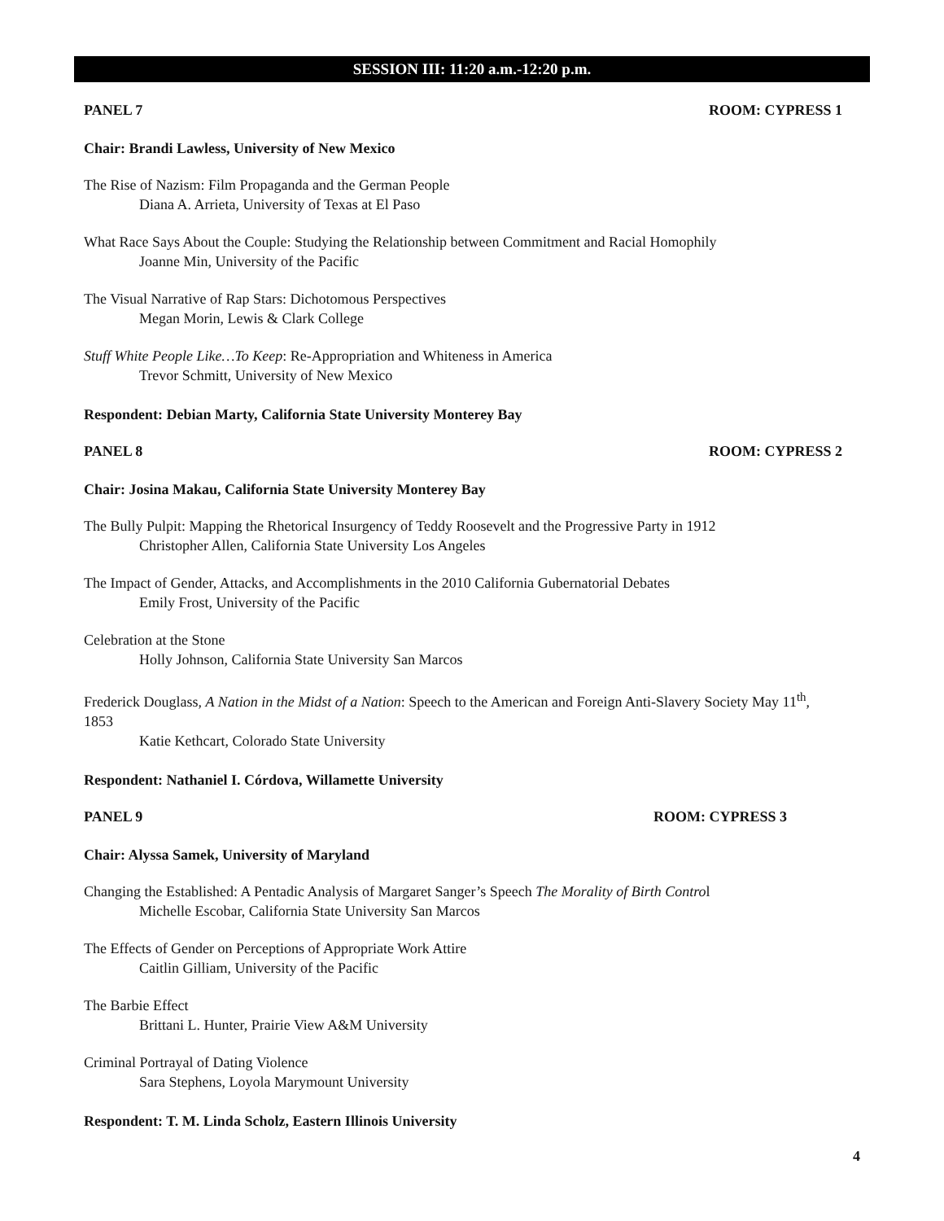SESSION III: 11:20 a.m.-12:20 p.m.
PANEL 7 ROOM: CYPRESS 1
Chair: Brandi Lawless, University of New Mexico
The Rise of Nazism: Film Propaganda and the German People
Diana A. Arrieta, University of Texas at El Paso
What Race Says About the Couple: Studying the Relationship between Commitment and Racial Homophily
Joanne Min, University of the Pacific
The Visual Narrative of Rap Stars: Dichotomous Perspectives
Megan Morin, Lewis & Clark College
Stuff White People Like…To Keep: Re-Appropriation and Whiteness in America
Trevor Schmitt, University of New Mexico
Respondent: Debian Marty, California State University Monterey Bay
PANEL 8 ROOM: CYPRESS 2
Chair: Josina Makau, California State University Monterey Bay
The Bully Pulpit: Mapping the Rhetorical Insurgency of Teddy Roosevelt and the Progressive Party in 1912
Christopher Allen, California State University Los Angeles
The Impact of Gender, Attacks, and Accomplishments in the 2010 California Gubernatorial Debates
Emily Frost, University of the Pacific
Celebration at the Stone
Holly Johnson, California State University San Marcos
Frederick Douglass, A Nation in the Midst of a Nation: Speech to the American and Foreign Anti-Slavery Society May 11<sup>th</sup>, 1853
Katie Kethcart, Colorado State University
Respondent: Nathaniel I. Córdova, Willamette University
PANEL 9 ROOM: CYPRESS 3
Chair: Alyssa Samek, University of Maryland
Changing the Established: A Pentadic Analysis of Margaret Sanger’s Speech The Morality of Birth Control
Michelle Escobar, California State University San Marcos
The Effects of Gender on Perceptions of Appropriate Work Attire
Caitlin Gilliam, University of the Pacific
The Barbie Effect
Brittani L. Hunter, Prairie View A&M University
Criminal Portrayal of Dating Violence
Sara Stephens, Loyola Marymount University
Respondent: T. M. Linda Scholz, Eastern Illinois University
4